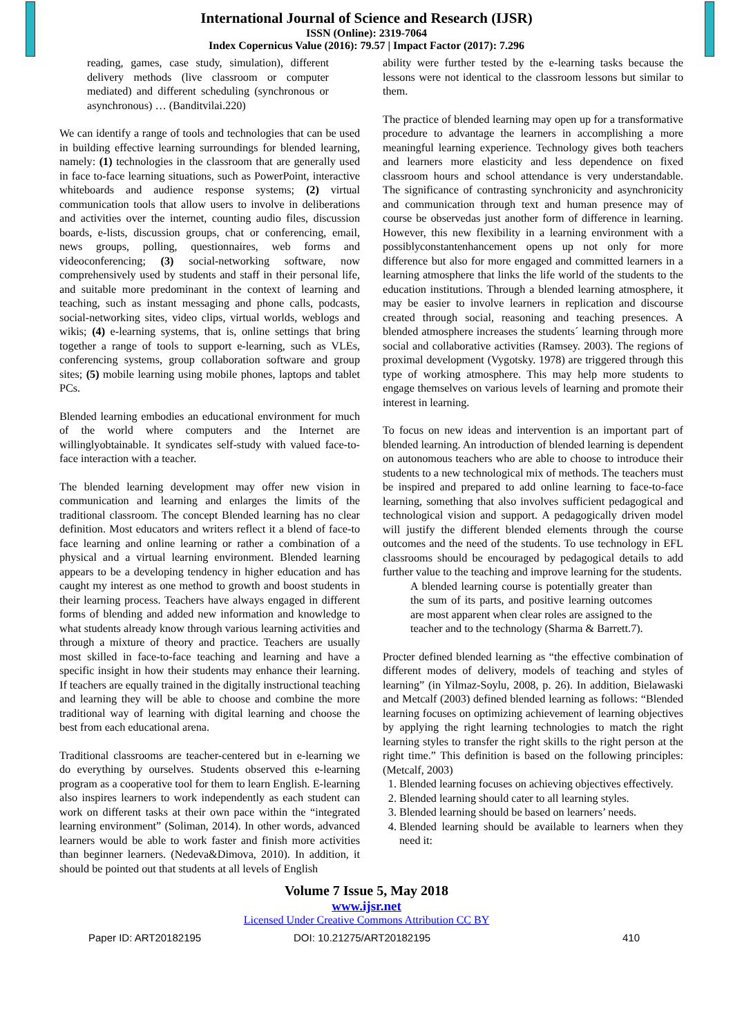International Journal of Science and Research (IJSR)
ISSN (Online): 2319-7064
Index Copernicus Value (2016): 79.57 | Impact Factor (2017): 7.296
reading, games, case study, simulation), different delivery methods (live classroom or computer mediated) and different scheduling (synchronous or asynchronous) … (Banditvilai.220)
We can identify a range of tools and technologies that can be used in building effective learning surroundings for blended learning, namely: (1) technologies in the classroom that are generally used in face to-face learning situations, such as PowerPoint, interactive whiteboards and audience response systems; (2) virtual communication tools that allow users to involve in deliberations and activities over the internet, counting audio files, discussion boards, e-lists, discussion groups, chat or conferencing, email, news groups, polling, questionnaires, web forms and videoconferencing; (3) social-networking software, now comprehensively used by students and staff in their personal life, and suitable more predominant in the context of learning and teaching, such as instant messaging and phone calls, podcasts, social-networking sites, video clips, virtual worlds, weblogs and wikis; (4) e-learning systems, that is, online settings that bring together a range of tools to support e-learning, such as VLEs, conferencing systems, group collaboration software and group sites; (5) mobile learning using mobile phones, laptops and tablet PCs.
Blended learning embodies an educational environment for much of the world where computers and the Internet are willinglyobtainable. It syndicates self-study with valued face-to-face interaction with a teacher.
The blended learning development may offer new vision in communication and learning and enlarges the limits of the traditional classroom. The concept Blended learning has no clear definition. Most educators and writers reflect it a blend of face-to face learning and online learning or rather a combination of a physical and a virtual learning environment. Blended learning appears to be a developing tendency in higher education and has caught my interest as one method to growth and boost students in their learning process. Teachers have always engaged in different forms of blending and added new information and knowledge to what students already know through various learning activities and through a mixture of theory and practice. Teachers are usually most skilled in face-to-face teaching and learning and have a specific insight in how their students may enhance their learning. If teachers are equally trained in the digitally instructional teaching and learning they will be able to choose and combine the more traditional way of learning with digital learning and choose the best from each educational arena.
Traditional classrooms are teacher-centered but in e-learning we do everything by ourselves. Students observed this e-learning program as a cooperative tool for them to learn English. E-learning also inspires learners to work independently as each student can work on different tasks at their own pace within the “integrated learning environment” (Soliman, 2014). In other words, advanced learners would be able to work faster and finish more activities than beginner learners. (Nedeva&Dimova, 2010). In addition, it should be pointed out that students at all levels of English
ability were further tested by the e-learning tasks because the lessons were not identical to the classroom lessons but similar to them.
The practice of blended learning may open up for a transformative procedure to advantage the learners in accomplishing a more meaningful learning experience. Technology gives both teachers and learners more elasticity and less dependence on fixed classroom hours and school attendance is very understandable. The significance of contrasting synchronicity and asynchronicity and communication through text and human presence may of course be observedas just another form of difference in learning. However, this new flexibility in a learning environment with a possiblyconstantenhancement opens up not only for more difference but also for more engaged and committed learners in a learning atmosphere that links the life world of the students to the education institutions. Through a blended learning atmosphere, it may be easier to involve learners in replication and discourse created through social, reasoning and teaching presences. A blended atmosphere increases the students´ learning through more social and collaborative activities (Ramsey. 2003). The regions of proximal development (Vygotsky. 1978) are triggered through this type of working atmosphere. This may help more students to engage themselves on various levels of learning and promote their interest in learning.
To focus on new ideas and intervention is an important part of blended learning. An introduction of blended learning is dependent on autonomous teachers who are able to choose to introduce their students to a new technological mix of methods. The teachers must be inspired and prepared to add online learning to face-to-face learning, something that also involves sufficient pedagogical and technological vision and support. A pedagogically driven model will justify the different blended elements through the course outcomes and the need of the students. To use technology in EFL classrooms should be encouraged by pedagogical details to add further value to the teaching and improve learning for the students.
A blended learning course is potentially greater than the sum of its parts, and positive learning outcomes are most apparent when clear roles are assigned to the teacher and to the technology (Sharma & Barrett.7).
Procter defined blended learning as “the effective combination of different modes of delivery, models of teaching and styles of learning” (in Yilmaz-Soylu, 2008, p. 26). In addition, Bielawaski and Metcalf (2003) defined blended learning as follows: “Blended learning focuses on optimizing achievement of learning objectives by applying the right learning technologies to match the right learning styles to transfer the right skills to the right person at the right time.” This definition is based on the following principles: (Metcalf, 2003)
1. Blended learning focuses on achieving objectives effectively.
2. Blended learning should cater to all learning styles.
3. Blended learning should be based on learners’ needs.
4. Blended learning should be available to learners when they need it:
Volume 7 Issue 5, May 2018
www.ijsr.net
Licensed Under Creative Commons Attribution CC BY
Paper ID: ART20182195 DOI: 10.21275/ART20182195 410